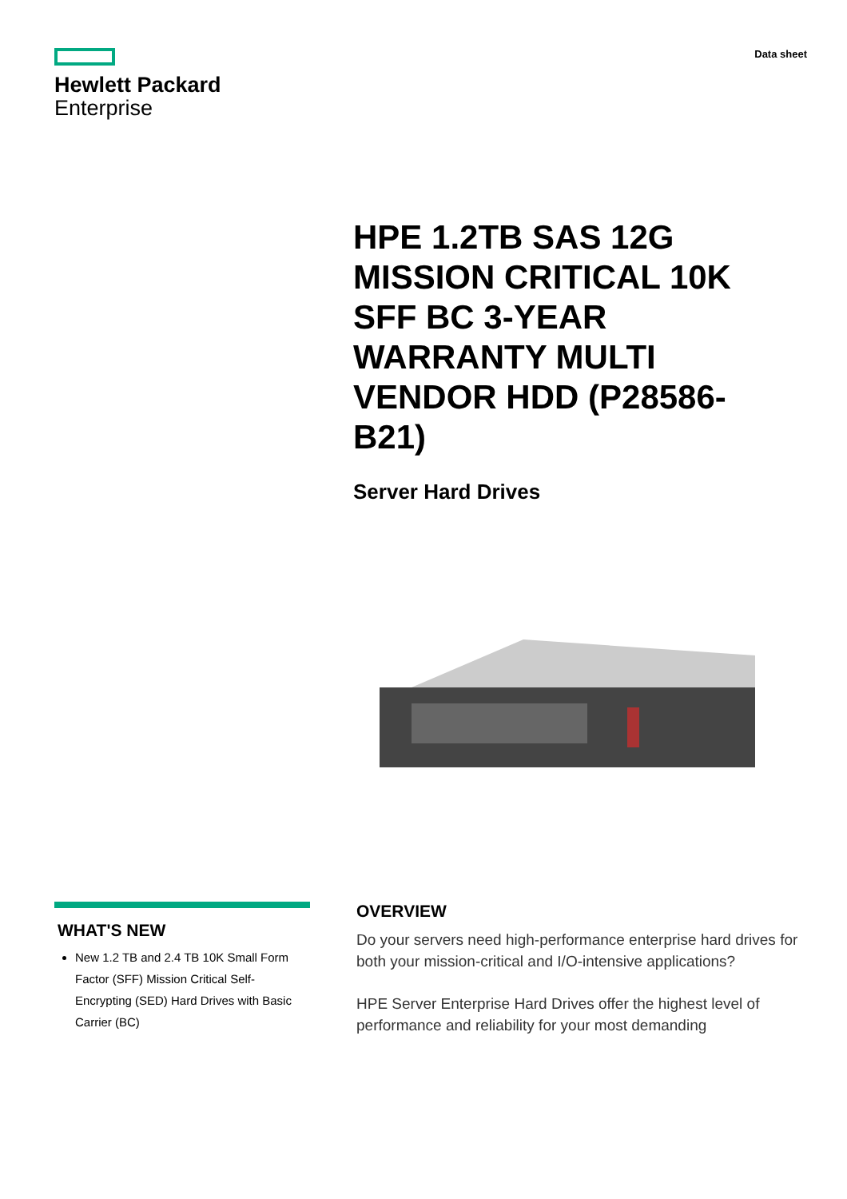Hewlett Packard
Enterprise
Data sheet
HPE 1.2TB SAS 12G MISSION CRITICAL 10K SFF BC 3-YEAR WARRANTY MULTI VENDOR HDD (P28586-B21)
Server Hard Drives
WHAT'S NEW
New 1.2 TB and 2.4 TB 10K Small Form Factor (SFF) Mission Critical Self-Encrypting (SED) Hard Drives with Basic Carrier (BC)
OVERVIEW
Do your servers need high-performance enterprise hard drives for both your mission-critical and I/O-intensive applications?
HPE Server Enterprise Hard Drives offer the highest level of performance and reliability for your most demanding